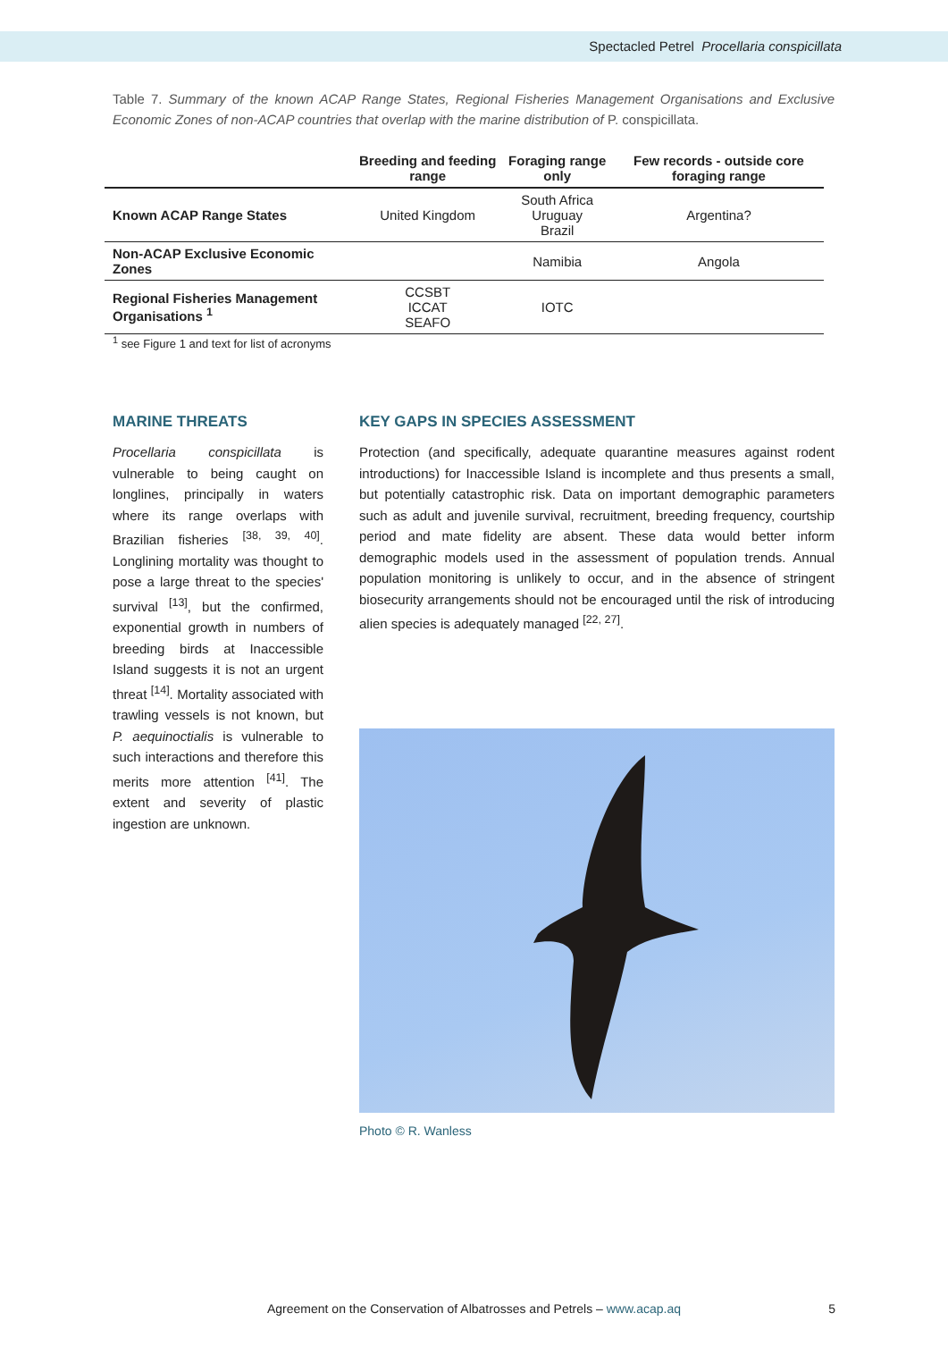Spectacled Petrel Procellaria conspicillata
Table 7. Summary of the known ACAP Range States, Regional Fisheries Management Organisations and Exclusive Economic Zones of non-ACAP countries that overlap with the marine distribution of P. conspicillata.
| | Breeding and feeding range | Foraging range only | Few records - outside core foraging range |
| --- | --- | --- | --- |
| Known ACAP Range States | United Kingdom | South Africa Uruguay Brazil | Argentina? |
| Non-ACAP Exclusive Economic Zones | | Namibia | Angola |
| Regional Fisheries Management Organisations <sup>1</sup> | CCSBT ICCAT SEAFO | IOTC | |
<sup>1</sup> see Figure 1 and text for list of acronyms
MARINE THREATS
Procellaria conspicillata is vulnerable to being caught on longlines, principally in waters where its range overlaps with Brazilian fisheries <sup>[38, 39, 40]</sup>. Longlining mortality was thought to pose a large threat to the species' survival <sup>[13]</sup>, but the confirmed, exponential growth in numbers of breeding birds at Inaccessible Island suggests it is not an urgent threat <sup>[14]</sup>. Mortality associated with trawling vessels is not known, but P. aequinoctialis is vulnerable to such interactions and therefore this merits more attention <sup>[41]</sup>. The extent and severity of plastic ingestion are unknown.
KEY GAPS IN SPECIES ASSESSMENT
Protection (and specifically, adequate quarantine measures against rodent introductions) for Inaccessible Island is incomplete and thus presents a small, but potentially catastrophic risk. Data on important demographic parameters such as adult and juvenile survival, recruitment, breeding frequency, courtship period and mate fidelity are absent. These data would better inform demographic models used in the assessment of population trends. Annual population monitoring is unlikely to occur, and in the absence of stringent biosecurity arrangements should not be encouraged until the risk of introducing alien species is adequately managed <sup>[22, 27]</sup>.
Photo © R. Wanless
Agreement on the Conservation of Albatrosses and Petrels – www.acap.aq 5